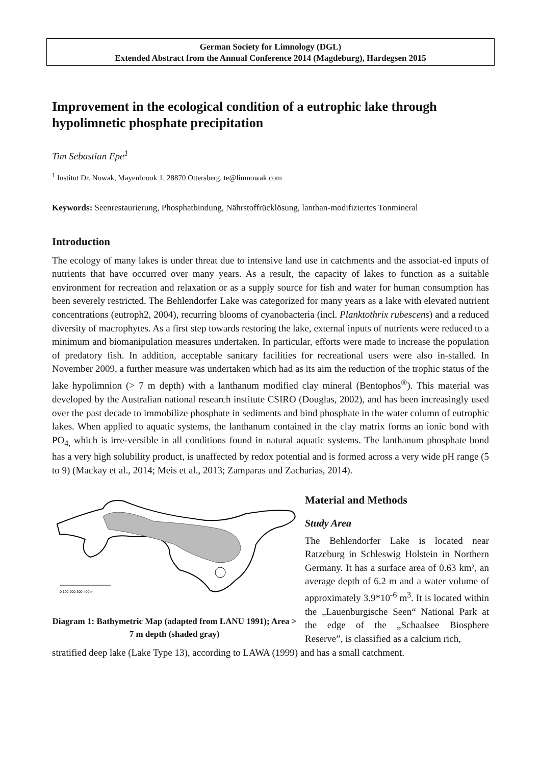German Society for Limnology (DGL)
Extended Abstract from the Annual Conference 2014 (Magdeburg), Hardegsen 2015
Improvement in the ecological condition of a eutrophic lake through hypolimnetic phosphate precipitation
Tim Sebastian Epe<sup>1</sup>
<sup>1</sup> Institut Dr. Nowak, Mayenbrook 1, 28870 Ottersberg, te@limnowak.com
Keywords: Seenrestaurierung, Phosphatbindung, Nährstoffrücklösung, lanthan-modifiziertes Tonmineral
Introduction
The ecology of many lakes is under threat due to intensive land use in catchments and the associat-ed inputs of nutrients that have occurred over many years. As a result, the capacity of lakes to function as a suitable environment for recreation and relaxation or as a supply source for fish and water for human consumption has been severely restricted. The Behlendorfer Lake was categorized for many years as a lake with elevated nutrient concentrations (eutroph2, 2004), recurring blooms of cyanobacteria (incl. Planktothrix rubescens) and a reduced diversity of macrophytes. As a first step towards restoring the lake, external inputs of nutrients were reduced to a minimum and biomanipulation measures undertaken. In particular, efforts were made to increase the population of predatory fish. In addition, acceptable sanitary facilities for recreational users were also in-stalled. In November 2009, a further measure was undertaken which had as its aim the reduction of the trophic status of the lake hypolimnion (> 7 m depth) with a lanthanum modified clay mineral (Bentophos<sup>®</sup>). This material was developed by the Australian national research institute CSIRO (Douglas, 2002), and has been increasingly used over the past decade to immobilize phosphate in sediments and bind phosphate in the water column of eutrophic lakes. When applied to aquatic systems, the lanthanum contained in the clay matrix forms an ionic bond with PO<sub>4,</sub> which is irre-versible in all conditions found in natural aquatic systems. The lanthanum phosphate bond has a very high solubility product, is unaffected by redox potential and is formed across a very wide pH range (5 to 9) (Mackay et al., 2014; Meis et al., 2013; Zamparas und Zacharias, 2014).
0 100 200 300 400 m
Diagram 1: Bathymetric Map (adapted from LANU 1991); Area > 7 m depth (shaded gray)
Material and Methods
Study Area
The Behlendorfer Lake is located near Ratzeburg in Schleswig Holstein in Northern Germany. It has a surface area of 0.63 km², an average depth of 6.2 m and a water volume of approximately 3.9*10<sup>-6</sup> m<sup>3</sup>. It is located within the „Lauenburgische Seen“ National Park at the edge of the „Schaalsee Biosphere Reserve”, is classified as a calcium rich,
stratified deep lake (Lake Type 13), according to LAWA (1999) and has a small catchment.